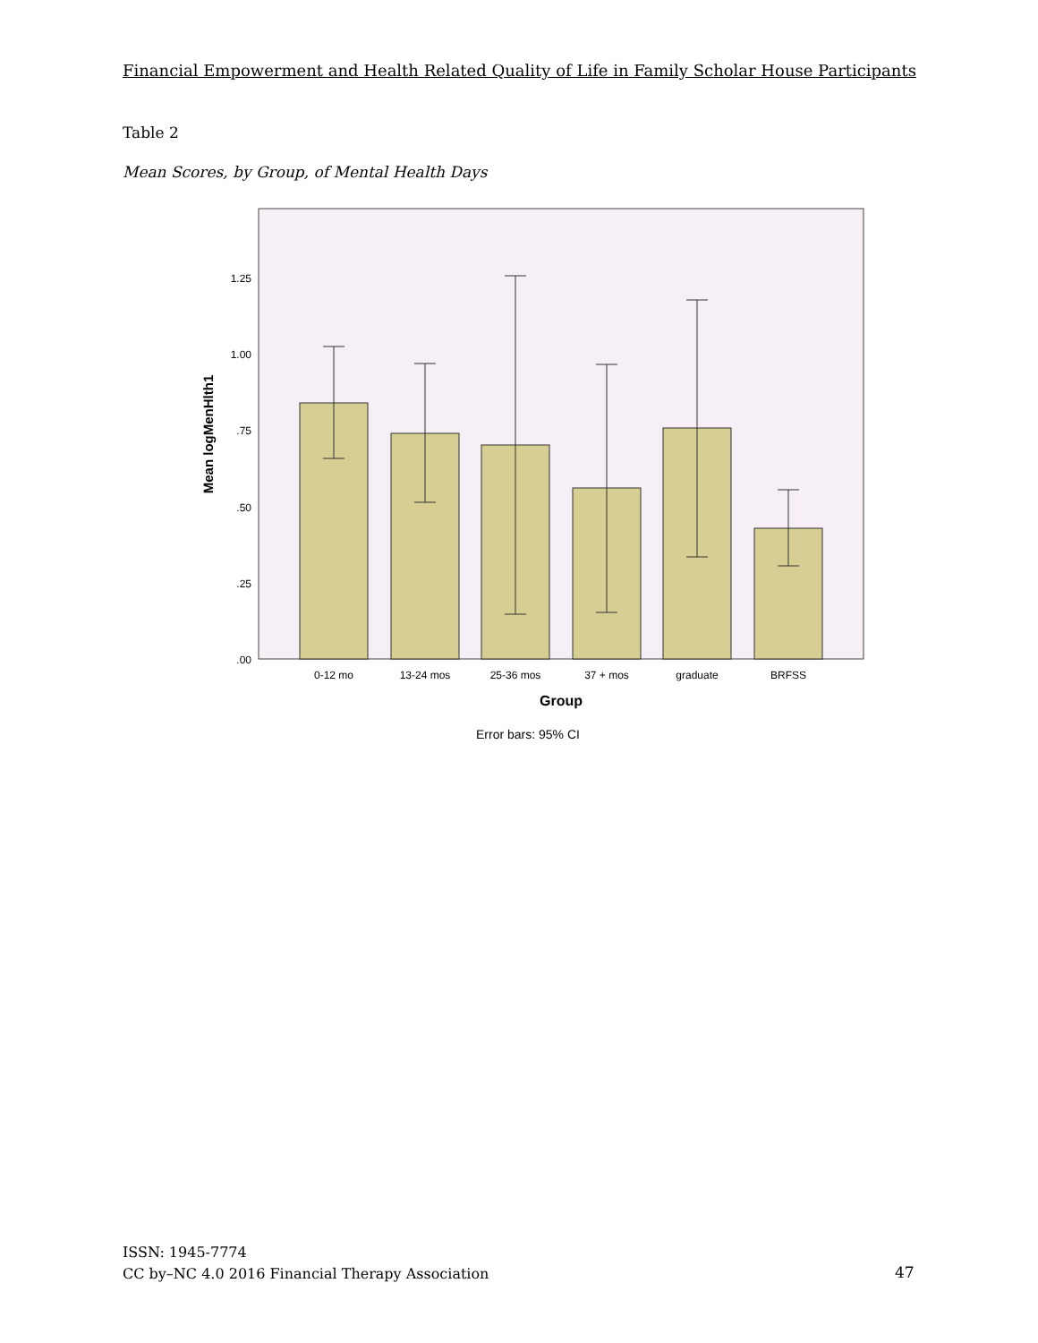Financial Empowerment and Health Related Quality of Life in Family Scholar House Participants
Table 2
Mean Scores, by Group, of Mental Health Days
1.25
1.00
.75
.50
.25
.00
0-12 mo
13-24 mos
25-36 mos
37 + mos
graduate
BRFSS
Group
Error bars: 95% CI
Mean logMenHlth1
ISSN: 1945-7774
CC by–NC 4.0 2016 Financial Therapy Association
47